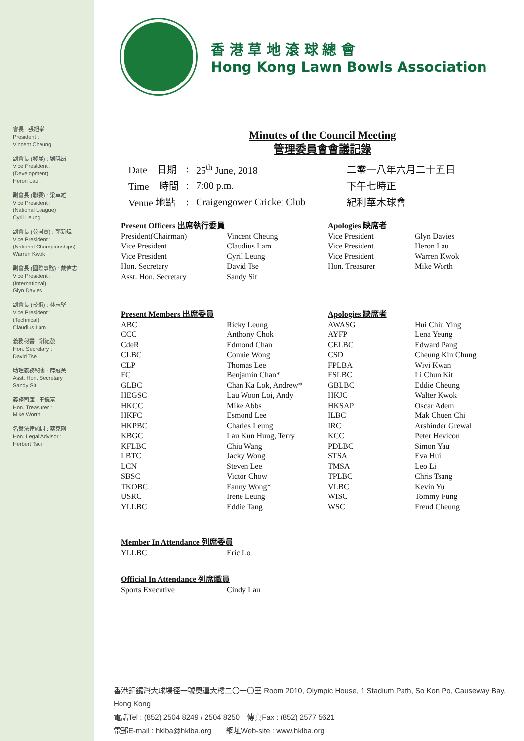會長 : 張旭峯
President :
Vincent Cheung
副會長 (發展) : 劉曉昂
Vice President :
(Development)
Heron Lau
副會長 (聯賽) : 梁卓雄
Vice President :
(National League)
Cyril Leung
副會長 (公開賽) : 郭新煒
Vice President :
(National Championships)
Warren Kwok
副會長 (國際事務) : 戴偉志
Vice President :
(International)
Glyn Davies
副會長 (技術) : 林志堅
Vice President :
(Technical)
Claudius Lam
義務秘書 : 謝紀發
Hon. Secretary :
David Tse
助理義務秘書 : 薛冠美
Asst. Hon. Secretary :
Sandy Sit
義務司庫 : 王鋭富
Hon. Treasurer :
Mike Worth
名譽法律顧問 : 蔡克剛
Hon. Legal Advisor :
Herbert Tsoi
香 港 草 地 滾 球 總 會
Hong Kong Lawn Bowls Association
Minutes of the Council Meeting
管理委員會會議記錄
| Date 日期 | : | 25<sup>th</sup> June, 2018 | 二零一八年六月二十五日 |
| Time 時間 | : | 7:00 p.m. | 下午七時正 |
| Venue 地點 | : | Craigengower Cricket Club | 紀利華木球會 |
| Present Officers 出席執行委員 | | Apologies 缺席者 | |
| President(Chairman) | Vincent Cheung | Vice President | Glyn Davies |
| Vice President | Claudius Lam | Vice President | Heron Lau |
| Vice President | Cyril Leung | Vice President | Warren Kwok |
| Hon. Secretary | David Tse | Hon. Treasurer | Mike Worth |
| Asst. Hon. Secretary | Sandy Sit | | |
| Present Members 出席委員 | | Apologies 缺席者 | |
| ABC | Ricky Leung | AWASG | Hui Chiu Ying |
| CCC | Anthony Chok | AYFP | Lena Yeung |
| CdeR | Edmond Chan | CELBC | Edward Pang |
| CLBC | Connie Wong | CSD | Cheung Kin Chung |
| CLP | Thomas Lee | FPLBA | Wivi Kwan |
| FC | Benjamin Chan* | FSLBC | Li Chun Kit |
| GLBC | Chan Ka Lok, Andrew* | GBLBC | Eddie Cheung |
| HEGSC | Lau Woon Loi, Andy | HKJC | Walter Kwok |
| HKCC | Mike Abbs | HKSAP | Oscar Adem |
| HKFC | Esmond Lee | ILBC | Mak Chuen Chi |
| HKPBC | Charles Leung | IRC | Arshinder Grewal |
| KBGC | Lau Kun Hung, Terry | KCC | Peter Hevicon |
| KFLBC | Chiu Wang | PDLBC | Simon Yau |
| LBTC | Jacky Wong | STSA | Eva Hui |
| LCN | Steven Lee | TMSA | Leo Li |
| SBSC | Victor Chow | TPLBC | Chris Tsang |
| TKOBC | Fanny Wong* | VLBC | Kevin Yu |
| USRC | Irene Leung | WISC | Tommy Fung |
| YLLBC | Eddie Tang | WSC | Freud Cheung |
| Member In Attendance 列席委員 | |
| YLLBC | Eric Lo |
| Official In Attendance 列席職員 | |
| Sports Executive | Cindy Lau |
香港銅鑼灣大球場徑一號奧運大樓二〇一〇室 Room 2010, Olympic House, 1 Stadium Path, So Kon Po, Causeway Bay, Hong Kong
電話Tel : (852) 2504 8249 / 2504 8250　傳真Fax : (852) 2577 5621
電郵E-mail : hklba@hklba.org　　網址Web-site : www.hklba.org